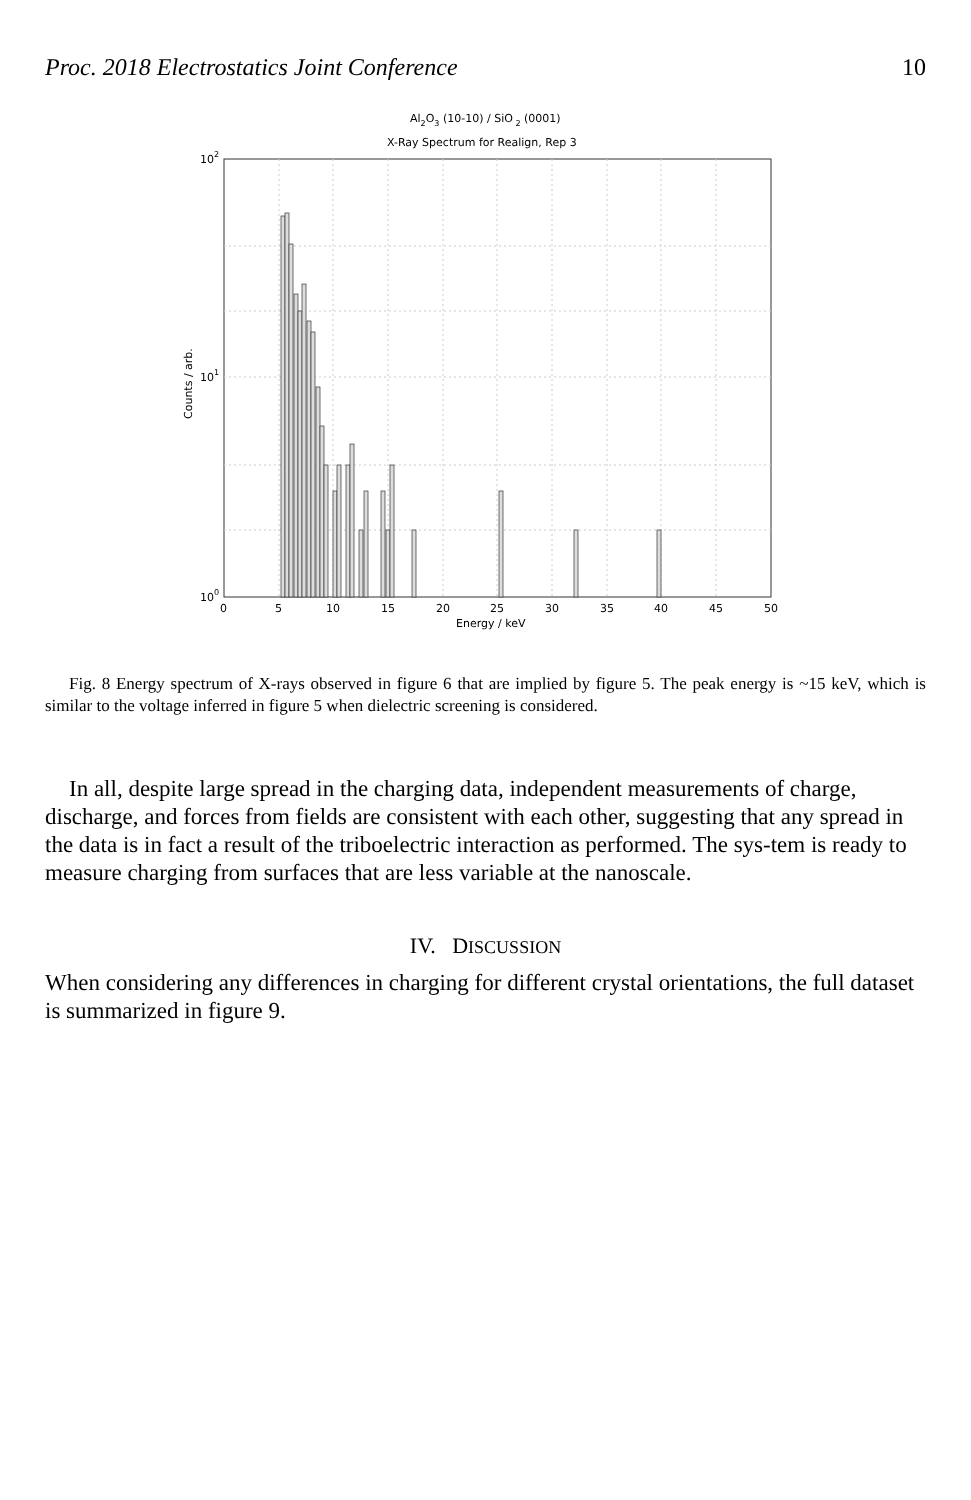Proc. 2018 Electrostatics Joint Conference 10
Al2O3 (10-10) / SiO 2 (0001)
X-Ray Spectrum for Realign, Rep 3
102
101
100
0
5
10
15
20
25
30
35
40
45
50
Energy / keV
Counts / arb.
Fig. 8 Energy spectrum of X-rays observed in figure 6 that are implied by figure 5. The peak energy is ~15 keV, which is similar to the voltage inferred in figure 5 when dielectric screening is considered.
In all, despite large spread in the charging data, independent measurements of charge, discharge, and forces from fields are consistent with each other, suggesting that any spread in the data is in fact a result of the triboelectric interaction as performed. The sys-tem is ready to measure charging from surfaces that are less variable at the nanoscale.
IV. DISCUSSION
When considering any differences in charging for different crystal orientations, the full dataset is summarized in figure 9.